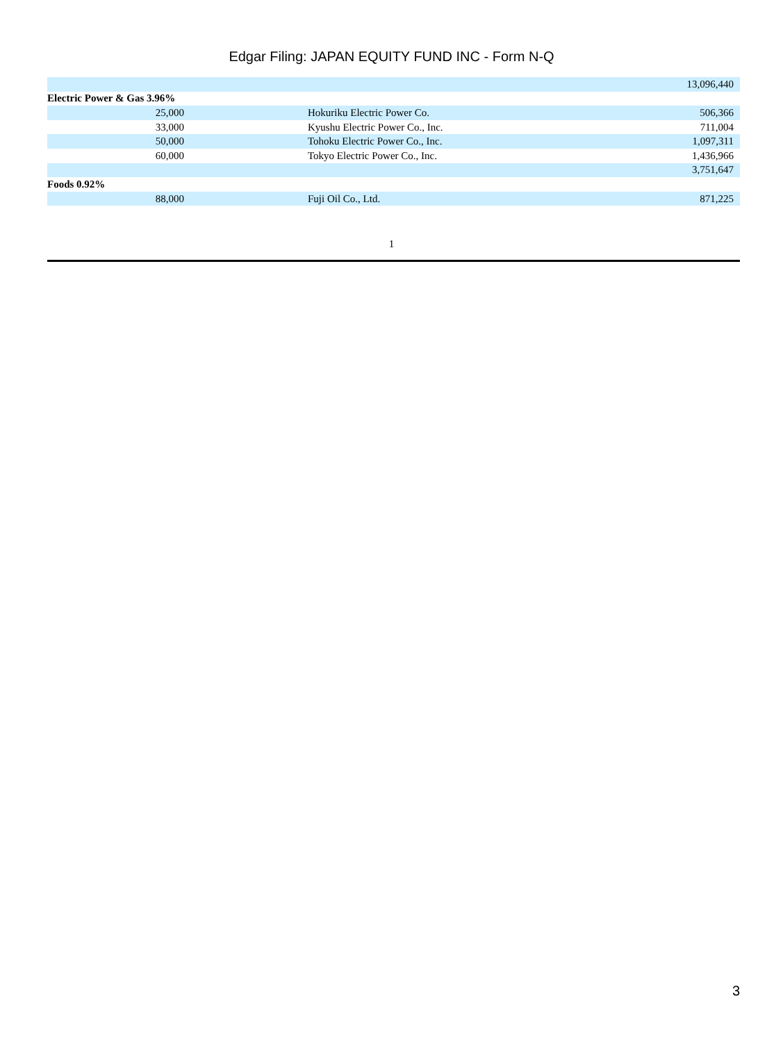Edgar Filing: JAPAN EQUITY FUND INC - Form N-Q
| | | 13,096,440 |
| Electric Power & Gas 3.96% | | |
| 25,000 | Hokuriku Electric Power Co. | 506,366 |
| 33,000 | Kyushu Electric Power Co., Inc. | 711,004 |
| 50,000 | Tohoku Electric Power Co., Inc. | 1,097,311 |
| 60,000 | Tokyo Electric Power Co., Inc. | 1,436,966 |
| | | 3,751,647 |
| Foods 0.92% | | |
| 88,000 | Fuji Oil Co., Ltd. | 871,225 |
1
3